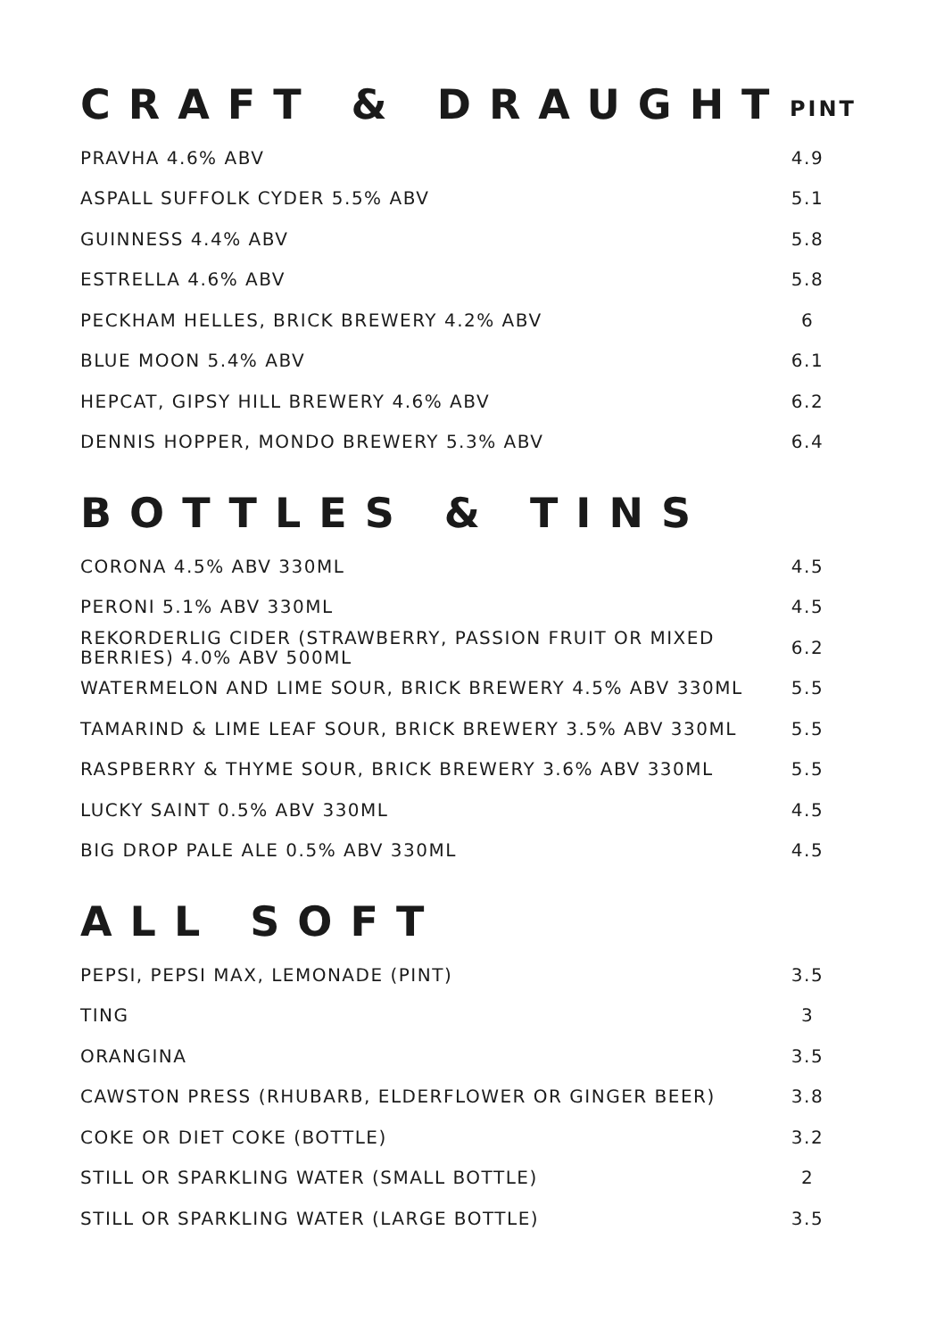CRAFT & DRAUGHT PINT
| PRAVHA 4.6% ABV | 4.9 |
| ASPALL SUFFOLK CYDER 5.5% ABV | 5.1 |
| GUINNESS 4.4% ABV | 5.8 |
| ESTRELLA 4.6% ABV | 5.8 |
| PECKHAM HELLES, BRICK BREWERY 4.2% ABV | 6 |
| BLUE MOON 5.4% ABV | 6.1 |
| HEPCAT, GIPSY HILL BREWERY 4.6% ABV | 6.2 |
| DENNIS HOPPER, MONDO BREWERY 5.3% ABV | 6.4 |
BOTTLES & TINS
| CORONA 4.5% ABV 330ML | 4.5 |
| PERONI 5.1% ABV 330ML | 4.5 |
| REKORDERLIG CIDER (STRAWBERRY, PASSION FRUIT OR MIXED BERRIES) 4.0% ABV 500ML | 6.2 |
| WATERMELON AND LIME SOUR, BRICK BREWERY 4.5% ABV 330ML | 5.5 |
| TAMARIND & LIME LEAF SOUR, BRICK BREWERY 3.5% ABV 330ML | 5.5 |
| RASPBERRY & THYME SOUR, BRICK BREWERY 3.6% ABV 330ML | 5.5 |
| LUCKY SAINT 0.5% ABV 330ML | 4.5 |
| BIG DROP PALE ALE 0.5% ABV 330ML | 4.5 |
ALL SOFT
| PEPSI, PEPSI MAX, LEMONADE (PINT) | 3.5 |
| TING | 3 |
| ORANGINA | 3.5 |
| CAWSTON PRESS (RHUBARB, ELDERFLOWER OR GINGER BEER) | 3.8 |
| COKE OR DIET COKE (BOTTLE) | 3.2 |
| STILL OR SPARKLING WATER (SMALL BOTTLE) | 2 |
| STILL OR SPARKLING WATER (LARGE BOTTLE) | 3.5 |